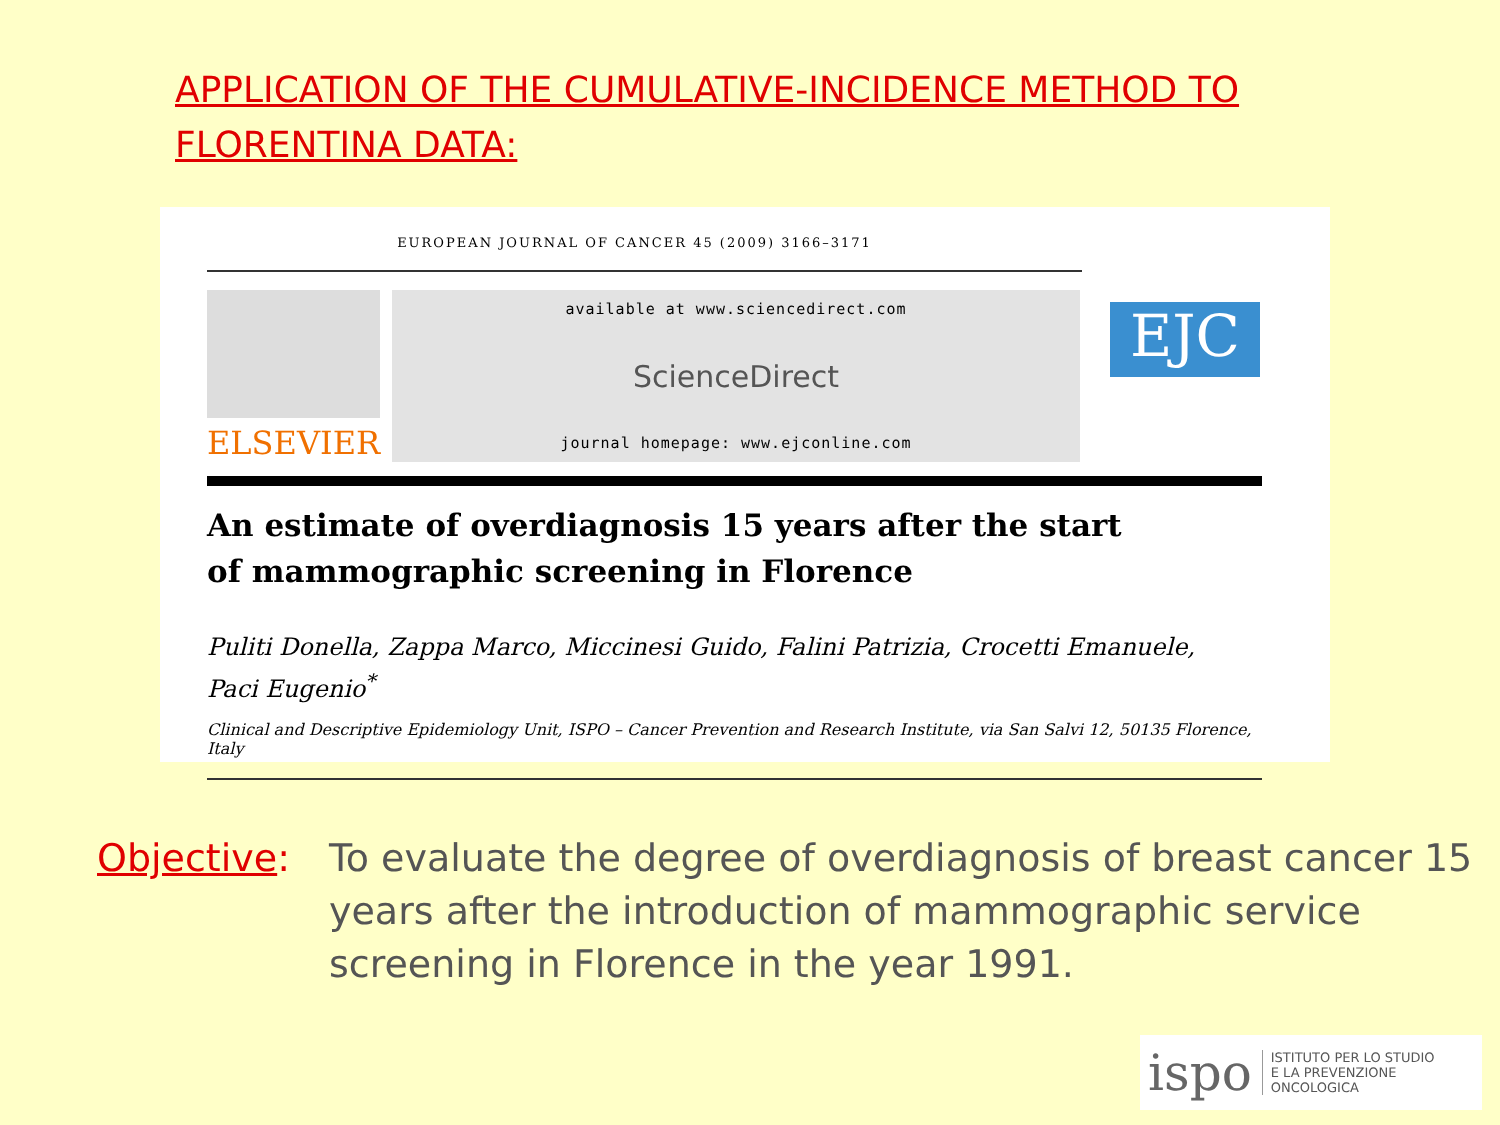APPLICATION OF THE CUMULATIVE-INCIDENCE METHOD TO
FLORENTINA DATA:
EUROPEAN JOURNAL OF CANCER 45 (2009) 3166–3171
ELSEVIER
available at www.sciencedirect.com
ScienceDirect
journal homepage: www.ejconline.com
EJC
An estimate of overdiagnosis 15 years after the start
of mammographic screening in Florence
Puliti Donella, Zappa Marco, Miccinesi Guido, Falini Patrizia, Crocetti Emanuele,
Paci Eugenio<sup>*</sup>
Clinical and Descriptive Epidemiology Unit, ISPO – Cancer Prevention and Research Institute, via San Salvi 12, 50135 Florence, Italy
Objective: To evaluate the degree of overdiagnosis of breast cancer 15 years after the introduction of mammographic service screening in Florence in the year 1991.
ispo ISTITUTO PER LO STUDIO
E LA PREVENZIONE ONCOLOGICA